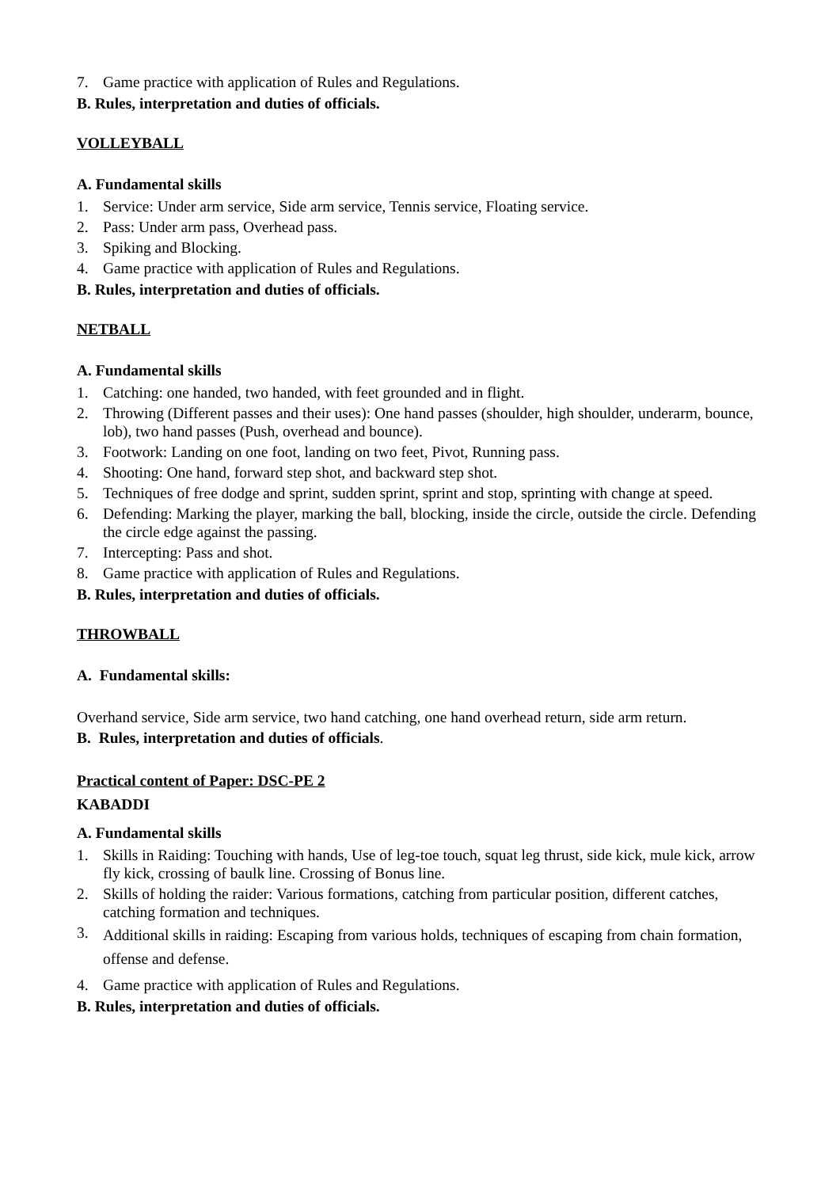7. Game practice with application of Rules and Regulations.
B. Rules, interpretation and duties of officials.
VOLLEYBALL
A. Fundamental skills
1. Service: Under arm service, Side arm service, Tennis service, Floating service.
2. Pass: Under arm pass, Overhead pass.
3. Spiking and Blocking.
4. Game practice with application of Rules and Regulations.
B. Rules, interpretation and duties of officials.
NETBALL
A. Fundamental skills
1. Catching: one handed, two handed, with feet grounded and in flight.
2. Throwing (Different passes and their uses): One hand passes (shoulder, high shoulder, underarm, bounce, lob), two hand passes (Push, overhead and bounce).
3. Footwork: Landing on one foot, landing on two feet, Pivot, Running pass.
4. Shooting: One hand, forward step shot, and backward step shot.
5. Techniques of free dodge and sprint, sudden sprint, sprint and stop, sprinting with change at speed.
6. Defending: Marking the player, marking the ball, blocking, inside the circle, outside the circle. Defending the circle edge against the passing.
7. Intercepting: Pass and shot.
8. Game practice with application of Rules and Regulations.
B. Rules, interpretation and duties of officials.
THROWBALL
A. Fundamental skills:
Overhand service, Side arm service, two hand catching, one hand overhead return, side arm return.
B. Rules, interpretation and duties of officials.
Practical content of Paper: DSC-PE 2
KABADDI
A. Fundamental skills
1. Skills in Raiding: Touching with hands, Use of leg-toe touch, squat leg thrust, side kick, mule kick, arrow fly kick, crossing of baulk line. Crossing of Bonus line.
2. Skills of holding the raider: Various formations, catching from particular position, different catches, catching formation and techniques.
3. Additional skills in raiding: Escaping from various holds, techniques of escaping from chain formation, offense and defense.
4. Game practice with application of Rules and Regulations.
B. Rules, interpretation and duties of officials.